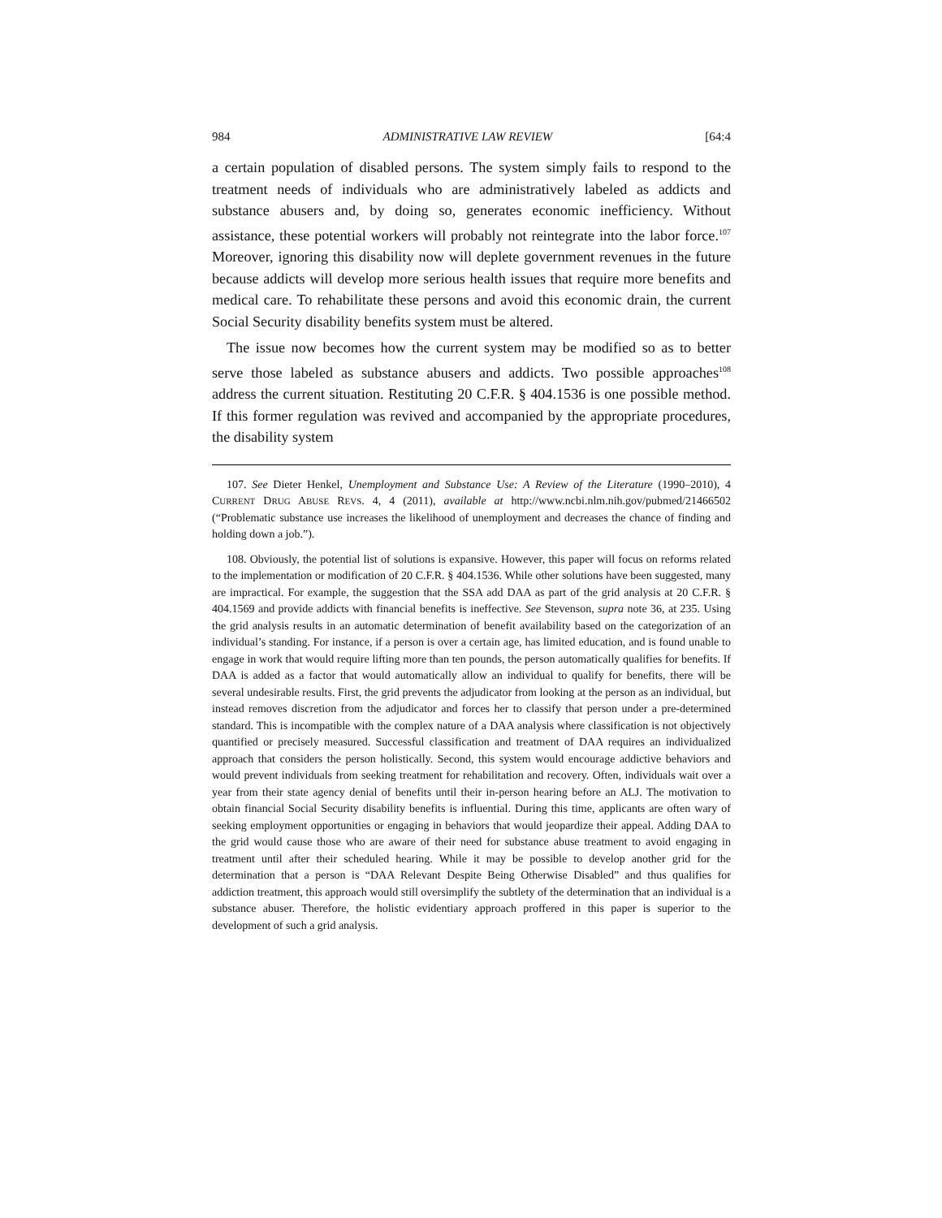984 ADMINISTRATIVE LAW REVIEW [64:4
a certain population of disabled persons. The system simply fails to respond to the treatment needs of individuals who are administratively labeled as addicts and substance abusers and, by doing so, generates economic inefficiency. Without assistance, these potential workers will probably not reintegrate into the labor force.<sup>107</sup> Moreover, ignoring this disability now will deplete government revenues in the future because addicts will develop more serious health issues that require more benefits and medical care. To rehabilitate these persons and avoid this economic drain, the current Social Security disability benefits system must be altered.
The issue now becomes how the current system may be modified so as to better serve those labeled as substance abusers and addicts. Two possible approaches<sup>108</sup> address the current situation. Restituting 20 C.F.R. § 404.1536 is one possible method. If this former regulation was revived and accompanied by the appropriate procedures, the disability system
107. See Dieter Henkel, Unemployment and Substance Use: A Review of the Literature (1990–2010), 4 CURRENT DRUG ABUSE REVS. 4, 4 (2011), available at http://www.ncbi.nlm.nih.gov/pubmed/21466502 (“Problematic substance use increases the likelihood of unemployment and decreases the chance of finding and holding down a job.”).
108. Obviously, the potential list of solutions is expansive. However, this paper will focus on reforms related to the implementation or modification of 20 C.F.R. § 404.1536. While other solutions have been suggested, many are impractical. For example, the suggestion that the SSA add DAA as part of the grid analysis at 20 C.F.R. § 404.1569 and provide addicts with financial benefits is ineffective. See Stevenson, supra note 36, at 235. Using the grid analysis results in an automatic determination of benefit availability based on the categorization of an individual’s standing. For instance, if a person is over a certain age, has limited education, and is found unable to engage in work that would require lifting more than ten pounds, the person automatically qualifies for benefits. If DAA is added as a factor that would automatically allow an individual to qualify for benefits, there will be several undesirable results. First, the grid prevents the adjudicator from looking at the person as an individual, but instead removes discretion from the adjudicator and forces her to classify that person under a pre-determined standard. This is incompatible with the complex nature of a DAA analysis where classification is not objectively quantified or precisely measured. Successful classification and treatment of DAA requires an individualized approach that considers the person holistically. Second, this system would encourage addictive behaviors and would prevent individuals from seeking treatment for rehabilitation and recovery. Often, individuals wait over a year from their state agency denial of benefits until their in-person hearing before an ALJ. The motivation to obtain financial Social Security disability benefits is influential. During this time, applicants are often wary of seeking employment opportunities or engaging in behaviors that would jeopardize their appeal. Adding DAA to the grid would cause those who are aware of their need for substance abuse treatment to avoid engaging in treatment until after their scheduled hearing. While it may be possible to develop another grid for the determination that a person is “DAA Relevant Despite Being Otherwise Disabled” and thus qualifies for addiction treatment, this approach would still oversimplify the subtlety of the determination that an individual is a substance abuser. Therefore, the holistic evidentiary approach proffered in this paper is superior to the development of such a grid analysis.